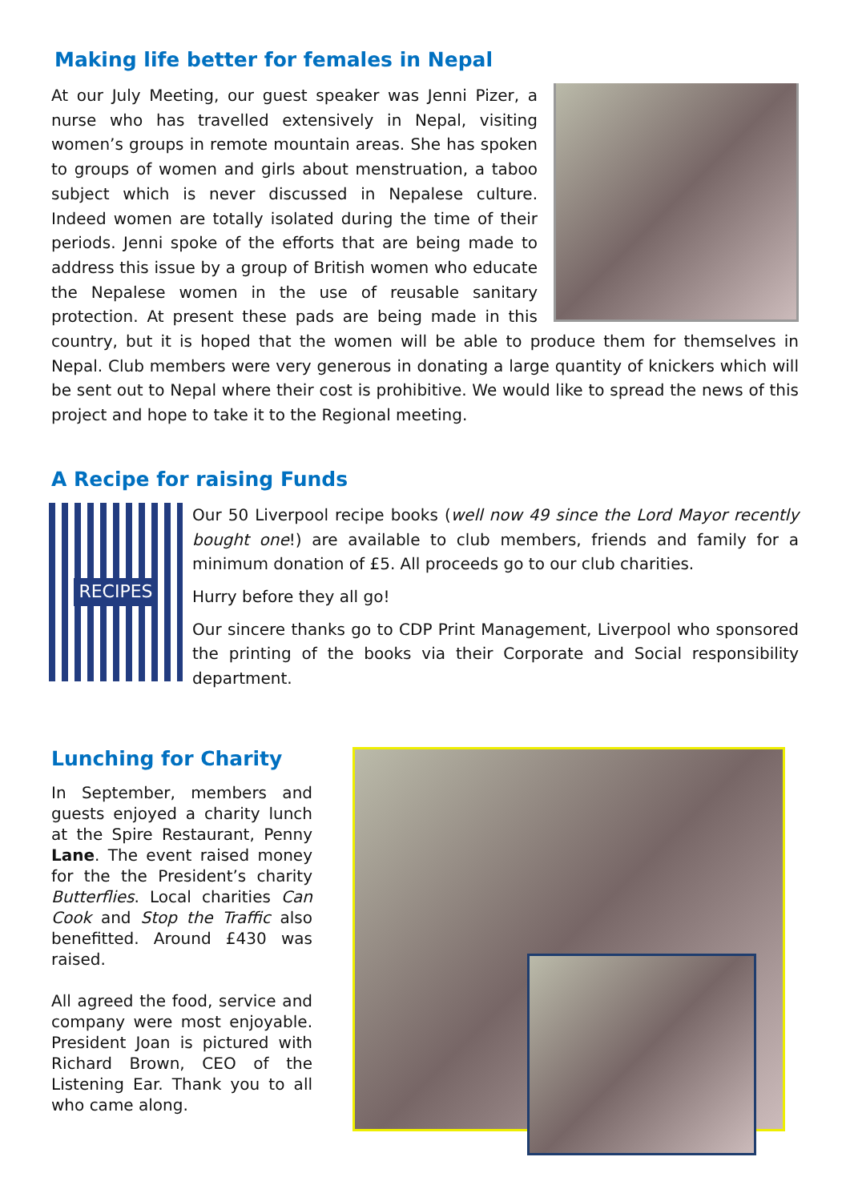Making life better for females in Nepal
At our July Meeting, our guest speaker was Jenni Pizer, a nurse who has travelled extensively in Nepal, visiting women’s groups in remote mountain areas. She has spoken to groups of women and girls about menstruation, a taboo subject which is never discussed in Nepalese culture. Indeed women are totally isolated during the time of their periods. Jenni spoke of the efforts that are being made to address this issue by a group of British women who educate the Nepalese women in the use of reusable sanitary protection. At present these pads are being made in this country, but it is hoped that the women will be able to produce them for themselves in Nepal. Club members were very generous in donating a large quantity of knickers which will be sent out to Nepal where their cost is prohibitive. We would like to spread the news of this project and hope to take it to the Regional meeting.
A Recipe for raising Funds
RECIPES
Our 50 Liverpool recipe books (well now 49 since the Lord Mayor recently bought one!) are available to club members, friends and family for a minimum donation of £5. All proceeds go to our club charities.
Hurry before they all go!
Our sincere thanks go to CDP Print Management, Liverpool who sponsored the printing of the books via their Corporate and Social responsibility department.
Lunching for Charity
In September, members and guests enjoyed a charity lunch at the Spire Restaurant, Penny Lane. The event raised money for the the President’s charity Butterflies. Local charities Can Cook and Stop the Traffic also benefitted. Around £430 was raised.
All agreed the food, service and company were most enjoyable. President Joan is pictured with Richard Brown, CEO of the Listening Ear. Thank you to all who came along.